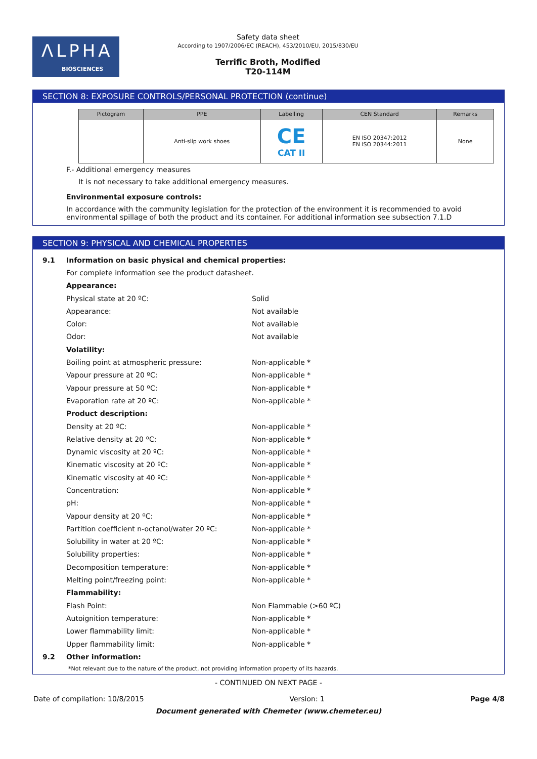ΛLPHA
BIOSCIENCES
Safety data sheet
According to 1907/2006/EC (REACH), 453/2010/EU, 2015/830/EU
Terrific Broth, Modified
T20-114M
SECTION 8: EXPOSURE CONTROLS/PERSONAL PROTECTION (continue)
| Pictogram | PPE | Labelling | CEN Standard | Remarks |
| --- | --- | --- | --- | --- |
| | Anti-slip work shoes | CE CAT II | EN ISO 20347:2012 EN ISO 20344:2011 | None |
F.- Additional emergency measures
It is not necessary to take additional emergency measures.
Environmental exposure controls:
In accordance with the community legislation for the protection of the environment it is recommended to avoid environmental spillage of both the product and its container. For additional information see subsection 7.1.D
SECTION 9: PHYSICAL AND CHEMICAL PROPERTIES
9.1 Information on basic physical and chemical properties:
For complete information see the product datasheet.
Appearance:
Physical state at 20 ºC: Solid
Appearance: Not available
Color: Not available
Odor: Not available
Volatility:
Boiling point at atmospheric pressure: Non-applicable *
Vapour pressure at 20 ºC: Non-applicable *
Vapour pressure at 50 ºC: Non-applicable *
Evaporation rate at 20 ºC: Non-applicable *
Product description:
Density at 20 ºC: Non-applicable *
Relative density at 20 ºC: Non-applicable *
Dynamic viscosity at 20 ºC: Non-applicable *
Kinematic viscosity at 20 ºC: Non-applicable *
Kinematic viscosity at 40 ºC: Non-applicable *
Concentration: Non-applicable *
pH: Non-applicable *
Vapour density at 20 ºC: Non-applicable *
Partition coefficient n-octanol/water 20 ºC: Non-applicable *
Solubility in water at 20 ºC: Non-applicable *
Solubility properties: Non-applicable *
Decomposition temperature: Non-applicable *
Melting point/freezing point: Non-applicable *
Flammability:
Flash Point: Non Flammable (>60 ºC)
Autoignition temperature: Non-applicable *
Lower flammability limit: Non-applicable *
Upper flammability limit: Non-applicable *
9.2 Other information:
*Not relevant due to the nature of the product, not providing information property of its hazards.
- CONTINUED ON NEXT PAGE -
Date of compilation: 10/8/2015 Version: 1 Page 4/8
Document generated with Chemeter (www.chemeter.eu)